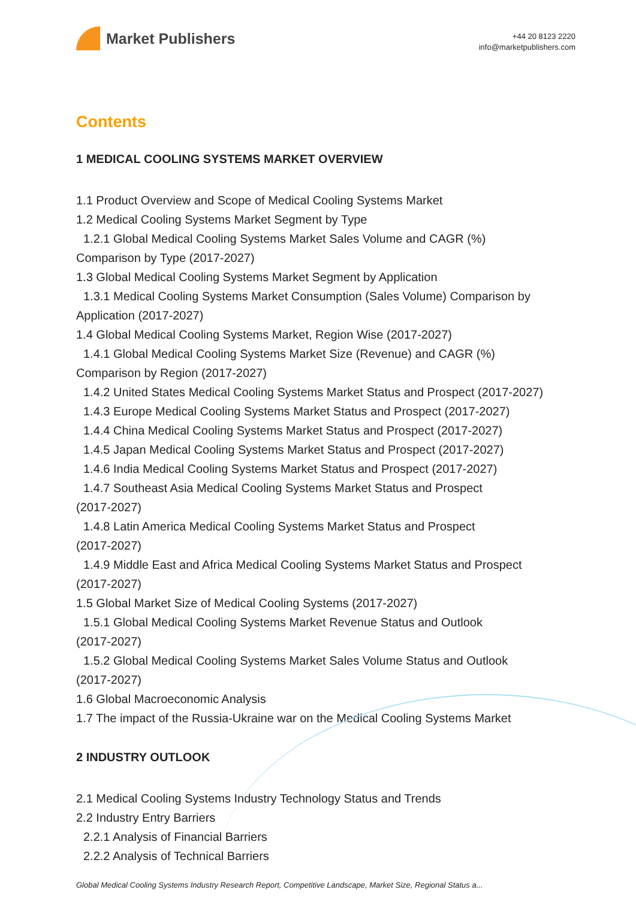Market Publishers
+44 20 8123 2220
info@marketpublishers.com
Contents
1 MEDICAL COOLING SYSTEMS MARKET OVERVIEW
1.1 Product Overview and Scope of Medical Cooling Systems Market
1.2 Medical Cooling Systems Market Segment by Type
1.2.1 Global Medical Cooling Systems Market Sales Volume and CAGR (%)
Comparison by Type (2017-2027)
1.3 Global Medical Cooling Systems Market Segment by Application
1.3.1 Medical Cooling Systems Market Consumption (Sales Volume) Comparison by
Application (2017-2027)
1.4 Global Medical Cooling Systems Market, Region Wise (2017-2027)
1.4.1 Global Medical Cooling Systems Market Size (Revenue) and CAGR (%)
Comparison by Region (2017-2027)
1.4.2 United States Medical Cooling Systems Market Status and Prospect (2017-2027)
1.4.3 Europe Medical Cooling Systems Market Status and Prospect (2017-2027)
1.4.4 China Medical Cooling Systems Market Status and Prospect (2017-2027)
1.4.5 Japan Medical Cooling Systems Market Status and Prospect (2017-2027)
1.4.6 India Medical Cooling Systems Market Status and Prospect (2017-2027)
1.4.7 Southeast Asia Medical Cooling Systems Market Status and Prospect
(2017-2027)
1.4.8 Latin America Medical Cooling Systems Market Status and Prospect
(2017-2027)
1.4.9 Middle East and Africa Medical Cooling Systems Market Status and Prospect
(2017-2027)
1.5 Global Market Size of Medical Cooling Systems (2017-2027)
1.5.1 Global Medical Cooling Systems Market Revenue Status and Outlook
(2017-2027)
1.5.2 Global Medical Cooling Systems Market Sales Volume Status and Outlook
(2017-2027)
1.6 Global Macroeconomic Analysis
1.7 The impact of the Russia-Ukraine war on the Medical Cooling Systems Market
2 INDUSTRY OUTLOOK
2.1 Medical Cooling Systems Industry Technology Status and Trends
2.2 Industry Entry Barriers
2.2.1 Analysis of Financial Barriers
2.2.2 Analysis of Technical Barriers
Global Medical Cooling Systems Industry Research Report, Competitive Landscape, Market Size, Regional Status a...